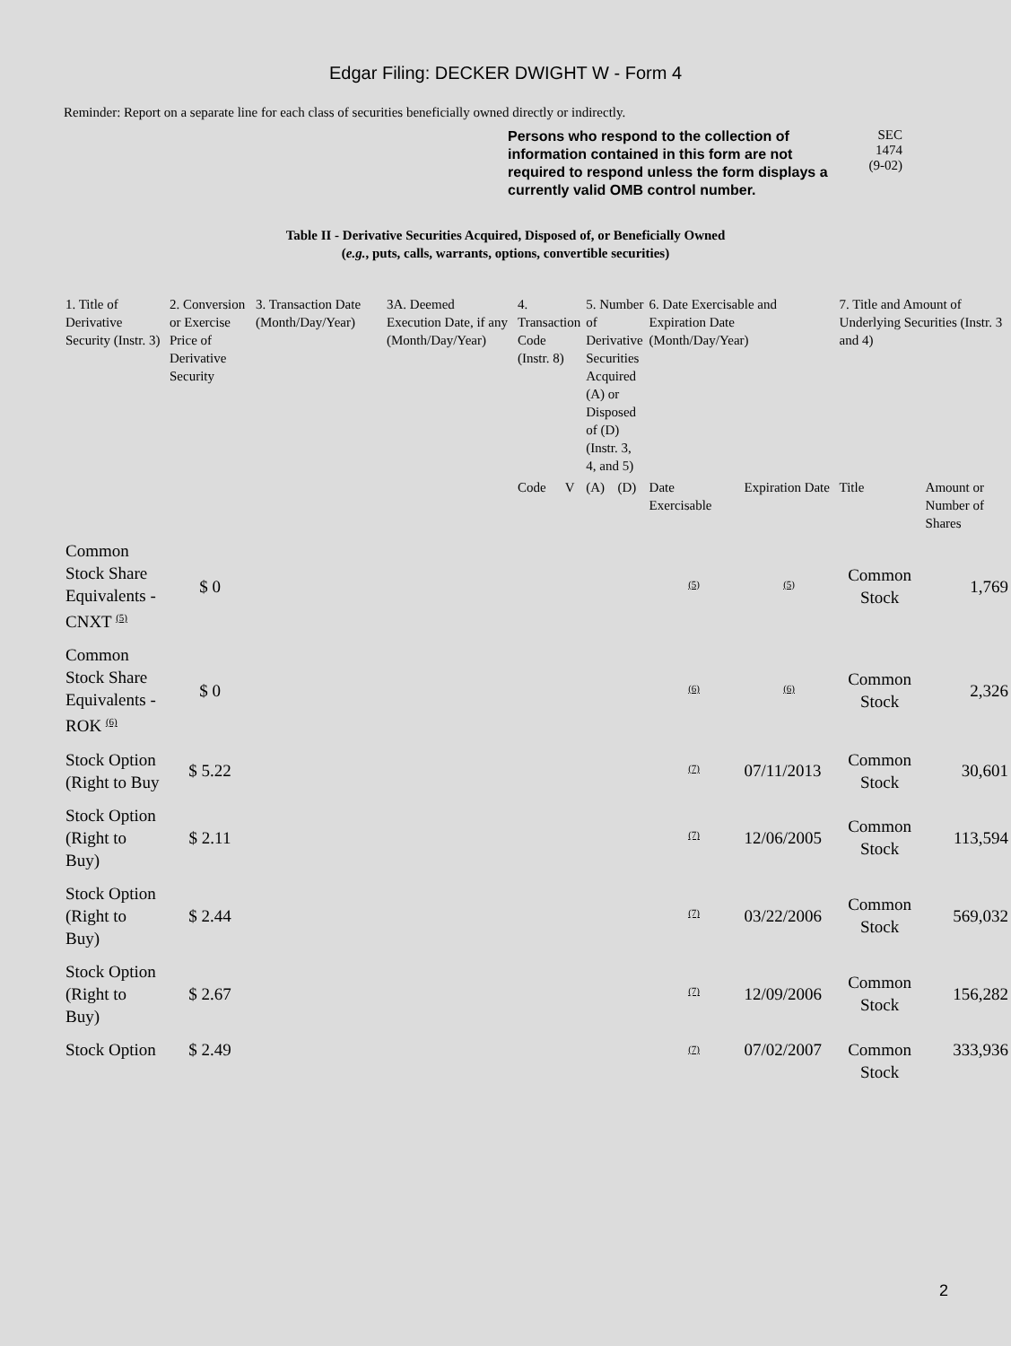Edgar Filing: DECKER DWIGHT W - Form 4
Reminder: Report on a separate line for each class of securities beneficially owned directly or indirectly.
Persons who respond to the collection of information contained in this form are not required to respond unless the form displays a currently valid OMB control number.
SEC 1474
(9-02)
Table II - Derivative Securities Acquired, Disposed of, or Beneficially Owned
(e.g., puts, calls, warrants, options, convertible securities)
| 1. Title of Derivative Security (Instr. 3) | 2. Conversion or Exercise Price of Derivative Security | 3. Transaction Date (Month/Day/Year) | 3A. Deemed Execution Date, if any (Month/Day/Year) | 4. Transaction Code (Instr. 8) | | 5. Number of Derivative Securities Acquired (A) or Disposed of (D) (Instr. 3, 4, and 5) | | 6. Date Exercisable and Expiration Date (Month/Day/Year) | | 7. Title and Amount of Underlying Securities (Instr. 3 and 4) | |
| --- | --- | --- | --- | --- | --- | --- | --- | --- | --- | --- | --- |
| | | | | Code | V | (A) | (D) | Date Exercisable | Expiration Date | Title | Amount or Number of Shares |
| Common Stock Share Equivalents - CNXT <sup>(5)</sup> | $ 0 | | | | | | | <sup>(5)</sup> | <sup>(5)</sup> | Common Stock | 1,769 |
| Common Stock Share Equivalents - ROK <sup>(6)</sup> | $ 0 | | | | | | | <sup>(6)</sup> | <sup>(6)</sup> | Common Stock | 2,326 |
| Stock Option (Right to Buy | $ 5.22 | | | | | | | <sup>(7)</sup> | 07/11/2013 | Common Stock | 30,601 |
| Stock Option (Right to Buy) | $ 2.11 | | | | | | | <sup>(7)</sup> | 12/06/2005 | Common Stock | 113,594 |
| Stock Option (Right to Buy) | $ 2.44 | | | | | | | <sup>(7)</sup> | 03/22/2006 | Common Stock | 569,032 |
| Stock Option (Right to Buy) | $ 2.67 | | | | | | | <sup>(7)</sup> | 12/09/2006 | Common Stock | 156,282 |
| Stock Option | $ 2.49 | | | | | | | <sup>(7)</sup> | 07/02/2007 | Common Stock | 333,936 |
2